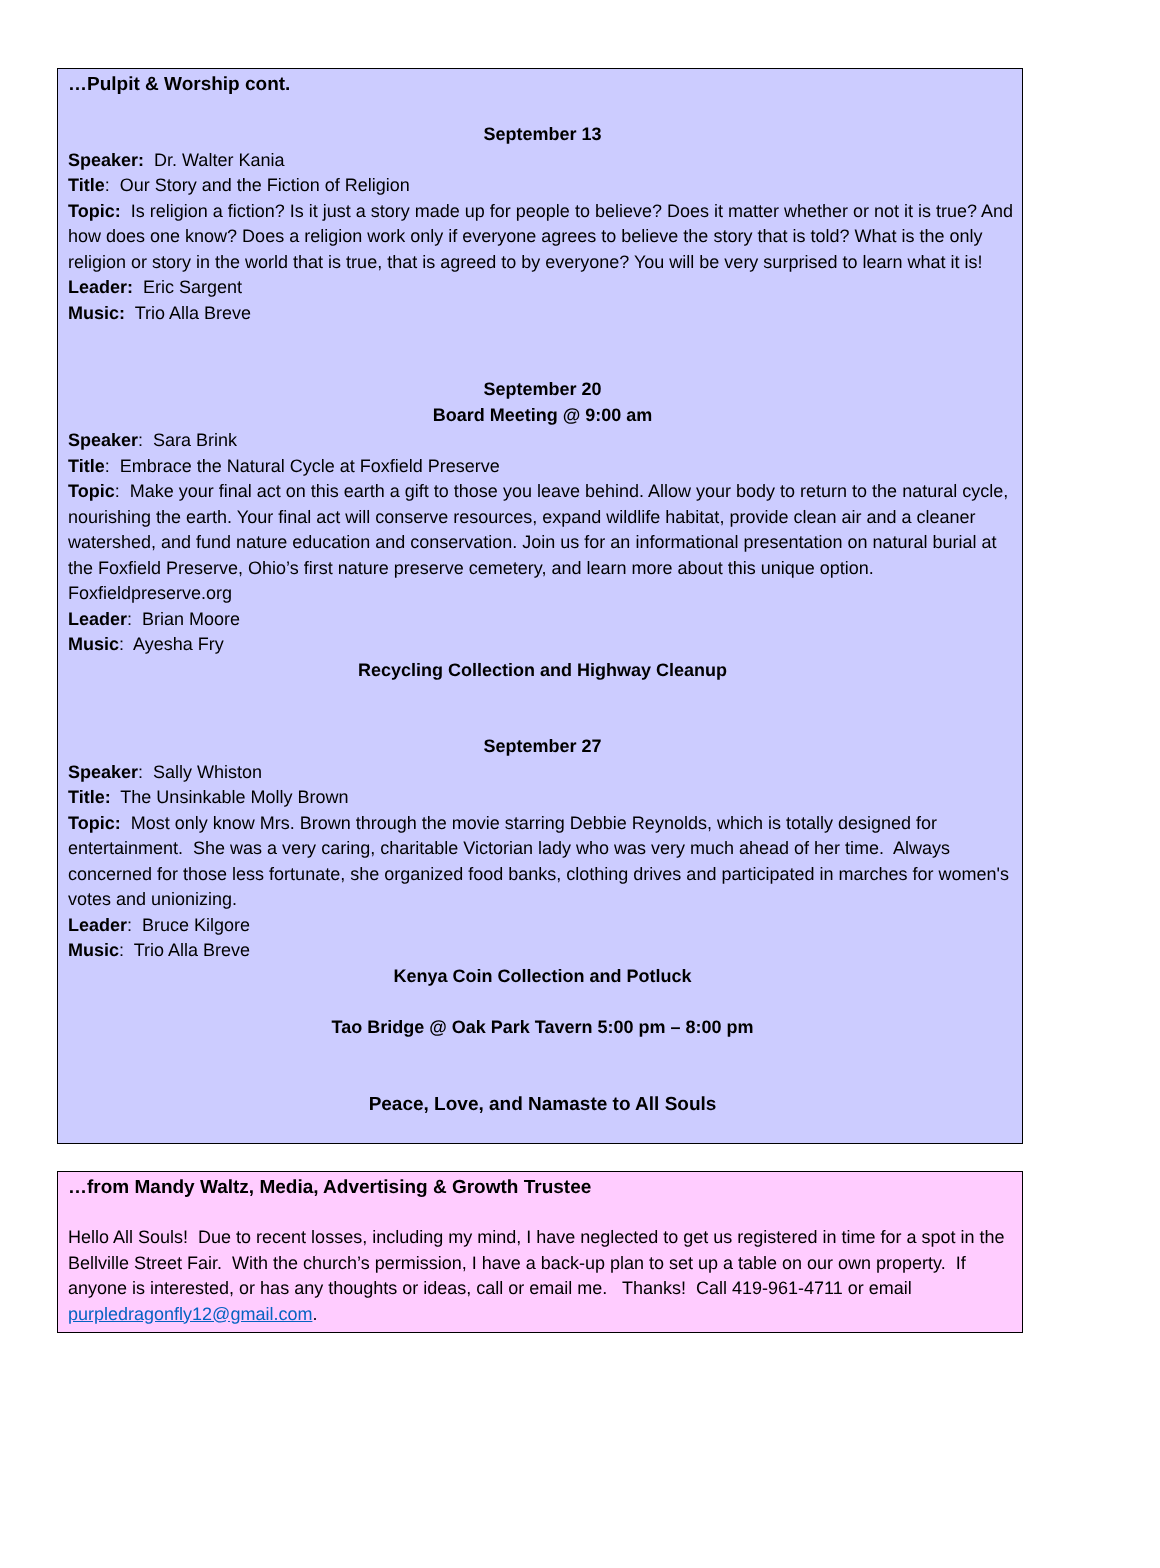…Pulpit & Worship cont.
September 13
Speaker: Dr. Walter Kania
Title: Our Story and the Fiction of Religion
Topic: Is religion a fiction? Is it just a story made up for people to believe? Does it matter whether or not it is true? And how does one know? Does a religion work only if everyone agrees to believe the story that is told? What is the only religion or story in the world that is true, that is agreed to by everyone? You will be very surprised to learn what it is!
Leader: Eric Sargent
Music: Trio Alla Breve
September 20
Board Meeting @ 9:00 am
Speaker: Sara Brink
Title: Embrace the Natural Cycle at Foxfield Preserve
Topic: Make your final act on this earth a gift to those you leave behind. Allow your body to return to the natural cycle, nourishing the earth. Your final act will conserve resources, expand wildlife habitat, provide clean air and a cleaner watershed, and fund nature education and conservation. Join us for an informational presentation on natural burial at the Foxfield Preserve, Ohio’s first nature preserve cemetery, and learn more about this unique option. Foxfieldpreserve.org
Leader: Brian Moore
Music: Ayesha Fry
Recycling Collection and Highway Cleanup
September 27
Speaker: Sally Whiston
Title: The Unsinkable Molly Brown
Topic: Most only know Mrs. Brown through the movie starring Debbie Reynolds, which is totally designed for entertainment. She was a very caring, charitable Victorian lady who was very much ahead of her time. Always concerned for those less fortunate, she organized food banks, clothing drives and participated in marches for women's votes and unionizing.
Leader: Bruce Kilgore
Music: Trio Alla Breve
Kenya Coin Collection and Potluck
Tao Bridge @ Oak Park Tavern 5:00 pm – 8:00 pm
Peace, Love, and Namaste to All Souls
…from Mandy Waltz, Media, Advertising & Growth Trustee
Hello All Souls! Due to recent losses, including my mind, I have neglected to get us registered in time for a spot in the Bellville Street Fair. With the church’s permission, I have a back-up plan to set up a table on our own property. If anyone is interested, or has any thoughts or ideas, call or email me. Thanks! Call 419-961-4711 or email purpledragonfly12@gmail.com.